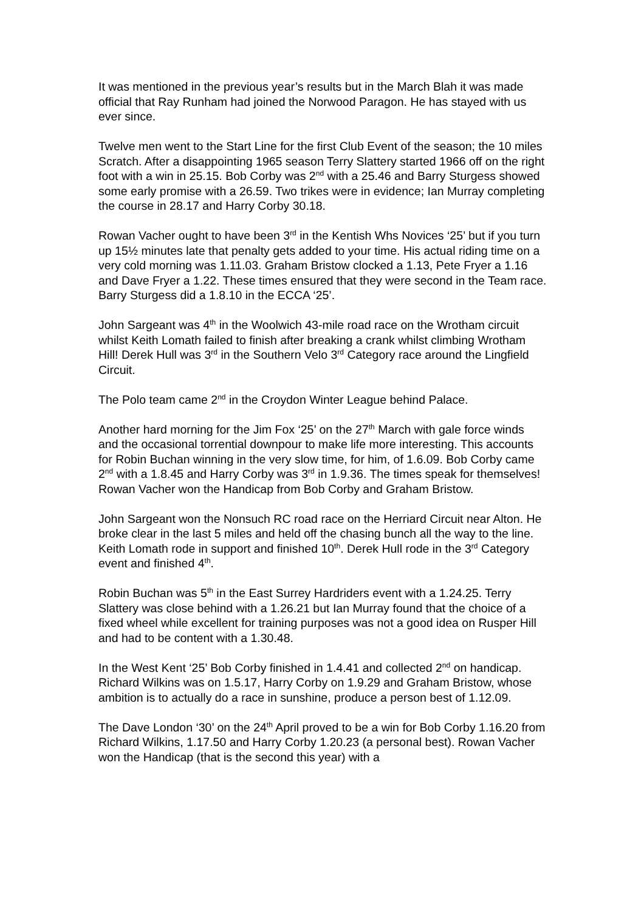It was mentioned in the previous year’s results but in the March Blah it was made official that Ray Runham had joined the Norwood Paragon. He has stayed with us ever since.
Twelve men went to the Start Line for the first Club Event of the season; the 10 miles Scratch. After a disappointing 1965 season Terry Slattery started 1966 off on the right foot with a win in 25.15. Bob Corby was 2<sup>nd</sup> with a 25.46 and Barry Sturgess showed some early promise with a 26.59. Two trikes were in evidence; Ian Murray completing the course in 28.17 and Harry Corby 30.18.
Rowan Vacher ought to have been 3<sup>rd</sup> in the Kentish Whs Novices ‘25’ but if you turn up 15½ minutes late that penalty gets added to your time. His actual riding time on a very cold morning was 1.11.03. Graham Bristow clocked a 1.13, Pete Fryer a 1.16 and Dave Fryer a 1.22. These times ensured that they were second in the Team race. Barry Sturgess did a 1.8.10 in the ECCA ‘25’.
John Sargeant was 4<sup>th</sup> in the Woolwich 43-mile road race on the Wrotham circuit whilst Keith Lomath failed to finish after breaking a crank whilst climbing Wrotham Hill! Derek Hull was 3<sup>rd</sup> in the Southern Velo 3<sup>rd</sup> Category race around the Lingfield Circuit.
The Polo team came 2<sup>nd</sup> in the Croydon Winter League behind Palace.
Another hard morning for the Jim Fox ‘25’ on the 27<sup>th</sup> March with gale force winds and the occasional torrential downpour to make life more interesting. This accounts for Robin Buchan winning in the very slow time, for him, of 1.6.09. Bob Corby came 2<sup>nd</sup> with a 1.8.45 and Harry Corby was 3<sup>rd</sup> in 1.9.36. The times speak for themselves! Rowan Vacher won the Handicap from Bob Corby and Graham Bristow.
John Sargeant won the Nonsuch RC road race on the Herriard Circuit near Alton. He broke clear in the last 5 miles and held off the chasing bunch all the way to the line. Keith Lomath rode in support and finished 10<sup>th</sup>. Derek Hull rode in the 3<sup>rd</sup> Category event and finished 4<sup>th</sup>.
Robin Buchan was 5<sup>th</sup> in the East Surrey Hardriders event with a 1.24.25. Terry Slattery was close behind with a 1.26.21 but Ian Murray found that the choice of a fixed wheel while excellent for training purposes was not a good idea on Rusper Hill and had to be content with a 1.30.48.
In the West Kent ‘25’ Bob Corby finished in 1.4.41 and collected 2<sup>nd</sup> on handicap. Richard Wilkins was on 1.5.17, Harry Corby on 1.9.29 and Graham Bristow, whose ambition is to actually do a race in sunshine, produce a person best of 1.12.09.
The Dave London ‘30’ on the 24<sup>th</sup> April proved to be a win for Bob Corby 1.16.20 from Richard Wilkins, 1.17.50 and Harry Corby 1.20.23 (a personal best). Rowan Vacher won the Handicap (that is the second this year) with a